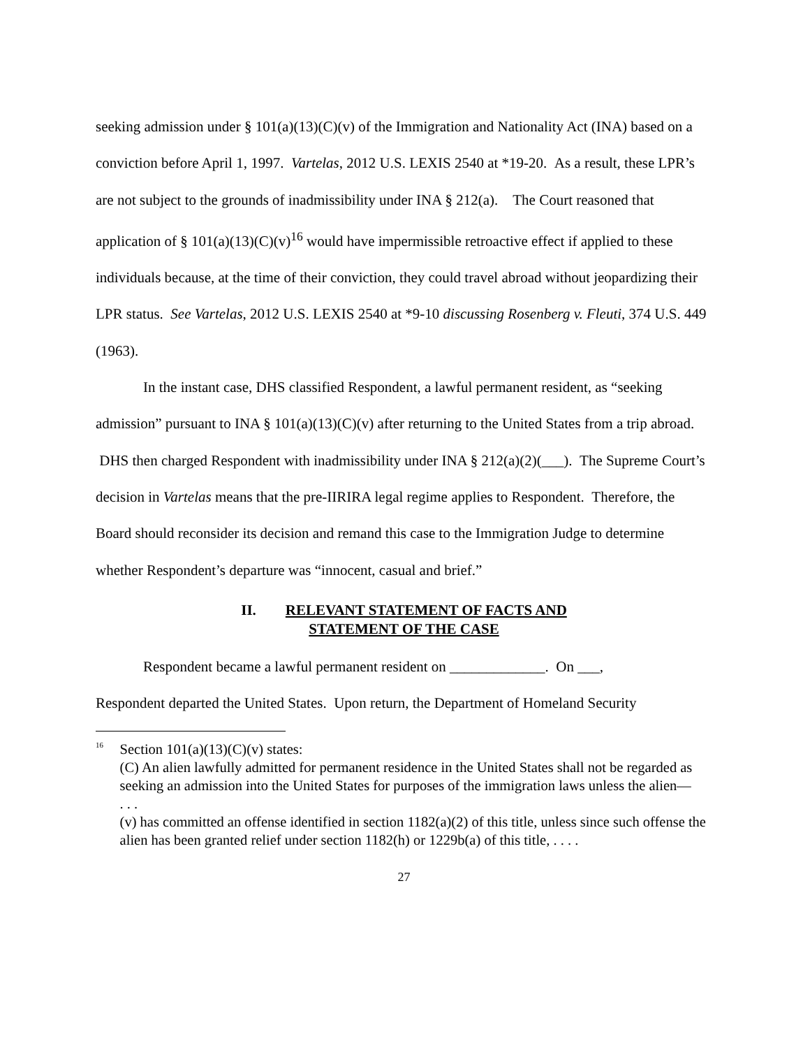seeking admission under § 101(a)(13)(C)(v) of the Immigration and Nationality Act (INA) based on a conviction before April 1, 1997. Vartelas, 2012 U.S. LEXIS 2540 at *19-20. As a result, these LPR’s are not subject to the grounds of inadmissibility under INA § 212(a). The Court reasoned that application of § 101(a)(13)(C)(v)<sup>16</sup> would have impermissible retroactive effect if applied to these individuals because, at the time of their conviction, they could travel abroad without jeopardizing their LPR status. See Vartelas, 2012 U.S. LEXIS 2540 at *9-10 discussing Rosenberg v. Fleuti, 374 U.S. 449 (1963).
In the instant case, DHS classified Respondent, a lawful permanent resident, as “seeking admission” pursuant to INA § 101(a)(13)(C)(v) after returning to the United States from a trip abroad. DHS then charged Respondent with inadmissibility under INA § 212(a)(2)(___). The Supreme Court’s decision in Vartelas means that the pre-IIRIRA legal regime applies to Respondent. Therefore, the Board should reconsider its decision and remand this case to the Immigration Judge to determine whether Respondent’s departure was “innocent, casual and brief.”
II. RELEVANT STATEMENT OF FACTS AND
STATEMENT OF THE CASE
Respondent became a lawful permanent resident on _____________. On ___,
Respondent departed the United States. Upon return, the Department of Homeland Security
<sup>16</sup>
Section 101(a)(13)(C)(v) states:
(C) An alien lawfully admitted for permanent residence in the United States shall not be regarded as seeking an admission into the United States for purposes of the immigration laws unless the alien—
. . .
(v) has committed an offense identified in section 1182(a)(2) of this title, unless since such offense the alien has been granted relief under section 1182(h) or 1229b(a) of this title, . . . .
27